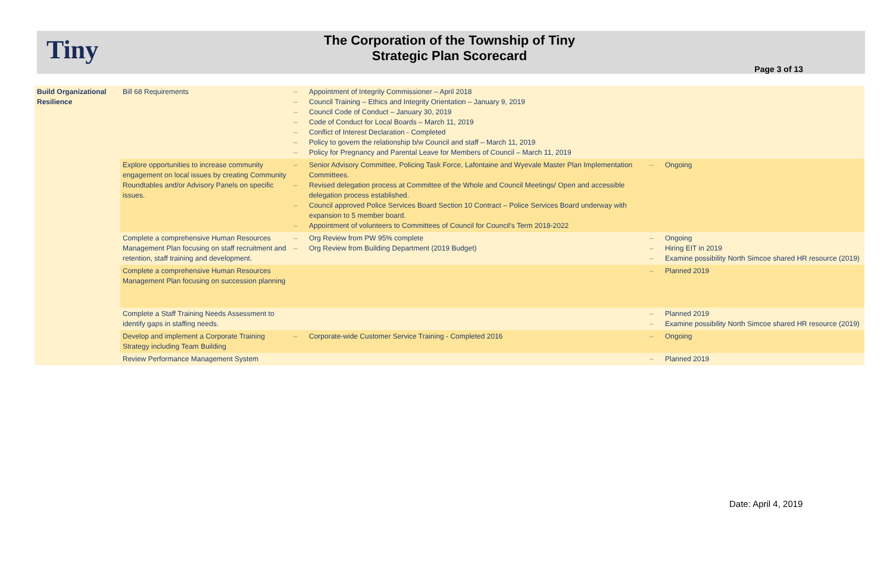Tiny
The Corporation of the Township of Tiny
Strategic Plan Scorecard
Page 3 of 13
| Build Organizational Resilience | Bill 68 Requirements | Appointment of Integrity Commissioner – April 2018 Council Training – Ethics and Integrity Orientation – January 9, 2019 Council Code of Conduct – January 30, 2019 Code of Conduct for Local Boards – March 11, 2019 Conflict of Interest Declaration - Completed Policy to govern the relationship b/w Council and staff – March 11, 2019 Policy for Pregnancy and Parental Leave for Members of Council – March 11, 2019 | |
| | Explore opportunities to increase community engagement on local issues by creating Community Roundtables and/or Advisory Panels on specific issues. | Senior Advisory Committee, Policing Task Force, Lafontaine and Wyevale Master Plan Implementation Committees. Revised delegation process at Committee of the Whole and Council Meetings/ Open and accessible delegation process established. Council approved Police Services Board Section 10 Contract – Police Services Board underway with expansion to 5 member board. Appointment of volunteers to Committees of Council for Council's Term 2018-2022 | Ongoing |
| | Complete a comprehensive Human Resources Management Plan focusing on staff recruitment and retention, staff training and development. | Org Review from PW 95% complete Org Review from Building Department (2019 Budget) | Ongoing Hiring EIT in 2019 Examine possibility North Simcoe shared HR resource (2019) |
| | Complete a comprehensive Human Resources Management Plan focusing on succession planning | | Planned 2019 |
| | Complete a Staff Training Needs Assessment to identify gaps in staffing needs. | | Planned 2019 Examine possibility North Simcoe shared HR resource (2019) |
| | Develop and implement a Corporate Training Strategy including Team Building | Corporate-wide Customer Service Training - Completed 2016 | Ongoing |
| | Review Performance Management System | | Planned 2019 |
Date: April 4, 2019